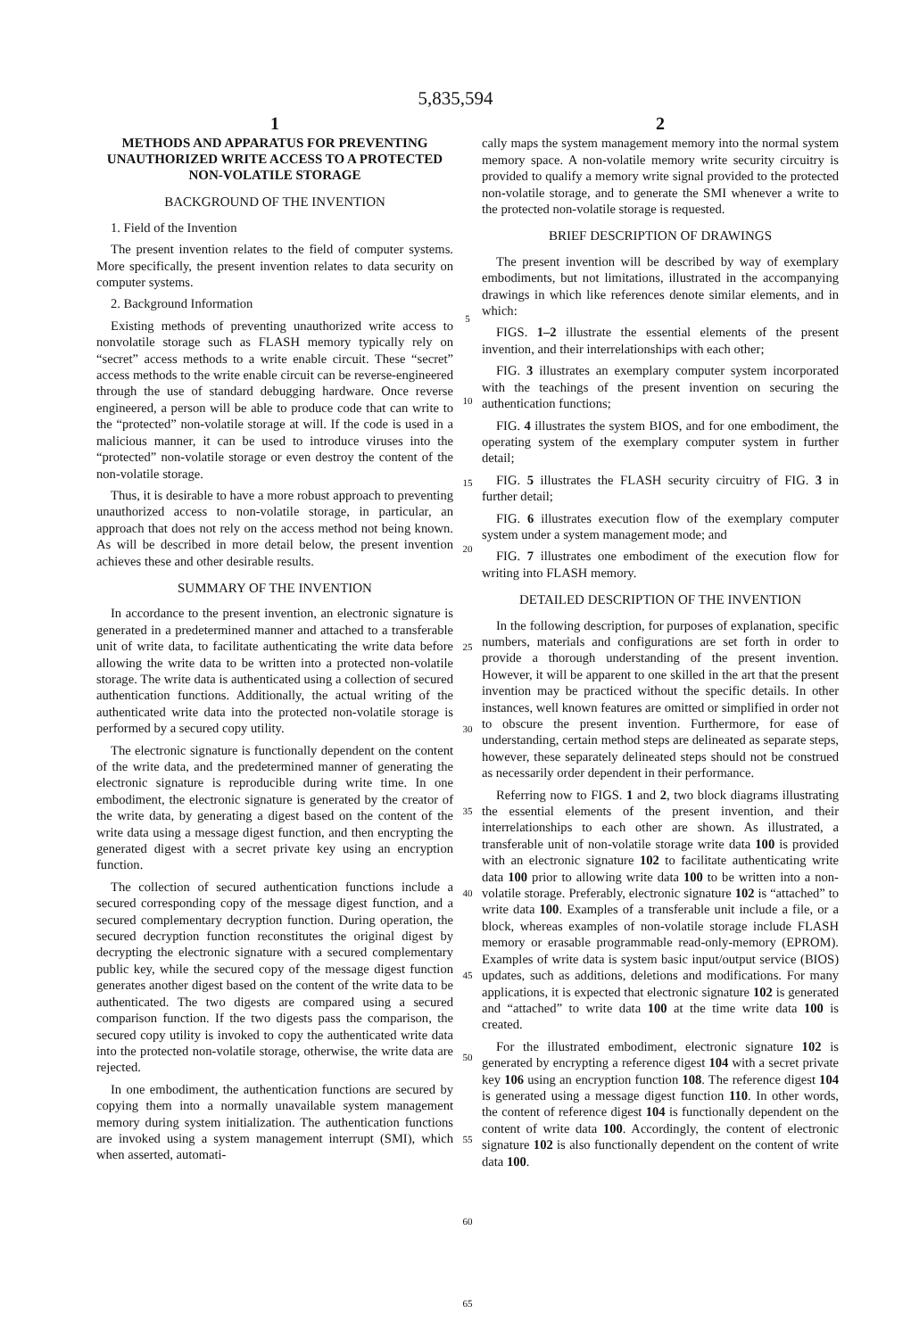5,835,594
1
METHODS AND APPARATUS FOR PREVENTING UNAUTHORIZED WRITE ACCESS TO A PROTECTED NON-VOLATILE STORAGE
BACKGROUND OF THE INVENTION
1. Field of the Invention
The present invention relates to the field of computer systems. More specifically, the present invention relates to data security on computer systems.
2. Background Information
Existing methods of preventing unauthorized write access to nonvolatile storage such as FLASH memory typically rely on “secret” access methods to a write enable circuit. These “secret” access methods to the write enable circuit can be reverse-engineered through the use of standard debugging hardware. Once reverse engineered, a person will be able to produce code that can write to the “protected” non-volatile storage at will. If the code is used in a malicious manner, it can be used to introduce viruses into the “protected” non-volatile storage or even destroy the content of the non-volatile storage.
Thus, it is desirable to have a more robust approach to preventing unauthorized access to non-volatile storage, in particular, an approach that does not rely on the access method not being known. As will be described in more detail below, the present invention achieves these and other desirable results.
SUMMARY OF THE INVENTION
In accordance to the present invention, an electronic signature is generated in a predetermined manner and attached to a transferable unit of write data, to facilitate authenticating the write data before allowing the write data to be written into a protected non-volatile storage. The write data is authenticated using a collection of secured authentication functions. Additionally, the actual writing of the authenticated write data into the protected non-volatile storage is performed by a secured copy utility.
The electronic signature is functionally dependent on the content of the write data, and the predetermined manner of generating the electronic signature is reproducible during write time. In one embodiment, the electronic signature is generated by the creator of the write data, by generating a digest based on the content of the write data using a message digest function, and then encrypting the generated digest with a secret private key using an encryption function.
The collection of secured authentication functions include a secured corresponding copy of the message digest function, and a secured complementary decryption function. During operation, the secured decryption function reconstitutes the original digest by decrypting the electronic signature with a secured complementary public key, while the secured copy of the message digest function generates another digest based on the content of the write data to be authenticated. The two digests are compared using a secured comparison function. If the two digests pass the comparison, the secured copy utility is invoked to copy the authenticated write data into the protected non-volatile storage, otherwise, the write data are rejected.
In one embodiment, the authentication functions are secured by copying them into a normally unavailable system management memory during system initialization. The authentication functions are invoked using a system management interrupt (SMI), which when asserted, automati-
5
10
15
20
25
30
35
40
45
50
55
60
65
2
cally maps the system management memory into the normal system memory space. A non-volatile memory write security circuitry is provided to qualify a memory write signal provided to the protected non-volatile storage, and to generate the SMI whenever a write to the protected non-volatile storage is requested.
BRIEF DESCRIPTION OF DRAWINGS
The present invention will be described by way of exemplary embodiments, but not limitations, illustrated in the accompanying drawings in which like references denote similar elements, and in which:
FIGS. 1–2 illustrate the essential elements of the present invention, and their interrelationships with each other;
FIG. 3 illustrates an exemplary computer system incorporated with the teachings of the present invention on securing the authentication functions;
FIG. 4 illustrates the system BIOS, and for one embodiment, the operating system of the exemplary computer system in further detail;
FIG. 5 illustrates the FLASH security circuitry of FIG. 3 in further detail;
FIG. 6 illustrates execution flow of the exemplary computer system under a system management mode; and
FIG. 7 illustrates one embodiment of the execution flow for writing into FLASH memory.
DETAILED DESCRIPTION OF THE INVENTION
In the following description, for purposes of explanation, specific numbers, materials and configurations are set forth in order to provide a thorough understanding of the present invention. However, it will be apparent to one skilled in the art that the present invention may be practiced without the specific details. In other instances, well known features are omitted or simplified in order not to obscure the present invention. Furthermore, for ease of understanding, certain method steps are delineated as separate steps, however, these separately delineated steps should not be construed as necessarily order dependent in their performance.
Referring now to FIGS. 1 and 2, two block diagrams illustrating the essential elements of the present invention, and their interrelationships to each other are shown. As illustrated, a transferable unit of non-volatile storage write data 100 is provided with an electronic signature 102 to facilitate authenticating write data 100 prior to allowing write data 100 to be written into a non-volatile storage. Preferably, electronic signature 102 is “attached” to write data 100. Examples of a transferable unit include a file, or a block, whereas examples of non-volatile storage include FLASH memory or erasable programmable read-only-memory (EPROM). Examples of write data is system basic input/output service (BIOS) updates, such as additions, deletions and modifications. For many applications, it is expected that electronic signature 102 is generated and “attached” to write data 100 at the time write data 100 is created.
For the illustrated embodiment, electronic signature 102 is generated by encrypting a reference digest 104 with a secret private key 106 using an encryption function 108. The reference digest 104 is generated using a message digest function 110. In other words, the content of reference digest 104 is functionally dependent on the content of write data 100. Accordingly, the content of electronic signature 102 is also functionally dependent on the content of write data 100.